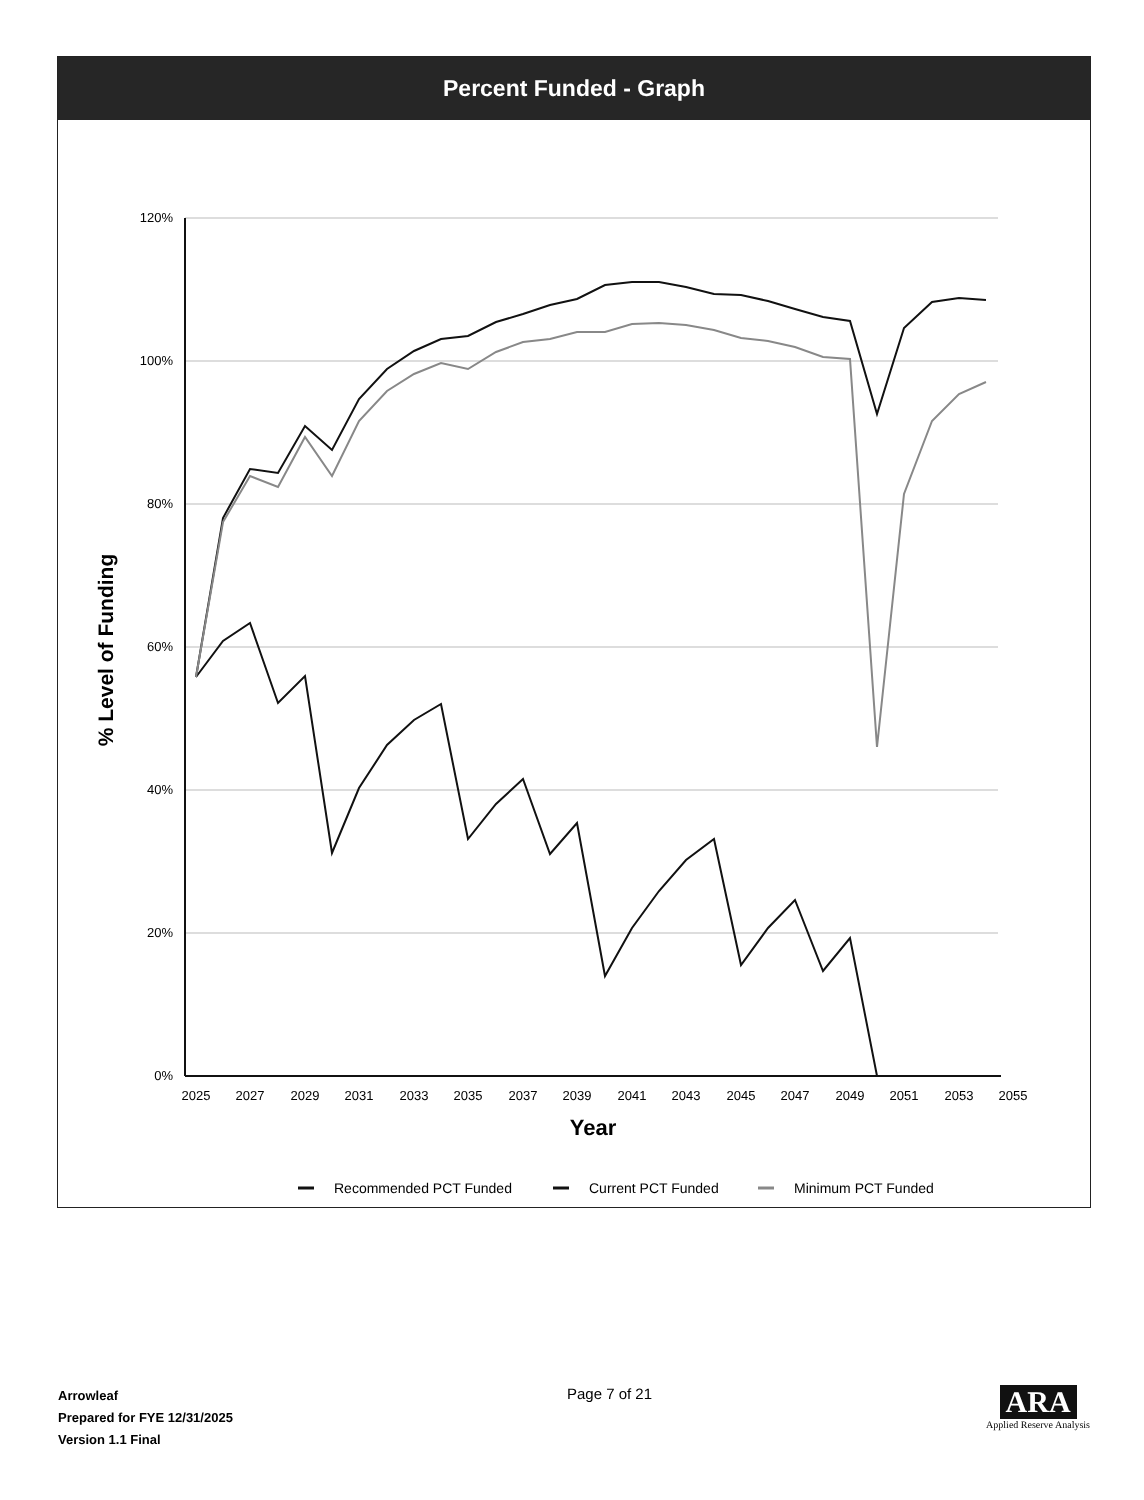Percent Funded - Graph
120%
100%
80%
60%
40%
20%
0%
2025
2027
2029
2031
2033
2035
2037
2039
2041
2043
2045
2047
2049
2051
2053
2055
Year
% Level of Funding
Recommended PCT Funded
Current PCT Funded
Minimum PCT Funded
Arrowleaf
Prepared for FYE 12/31/2025
Version 1.1 Final
Page 7 of 21
ARA
Applied Reserve Analysis